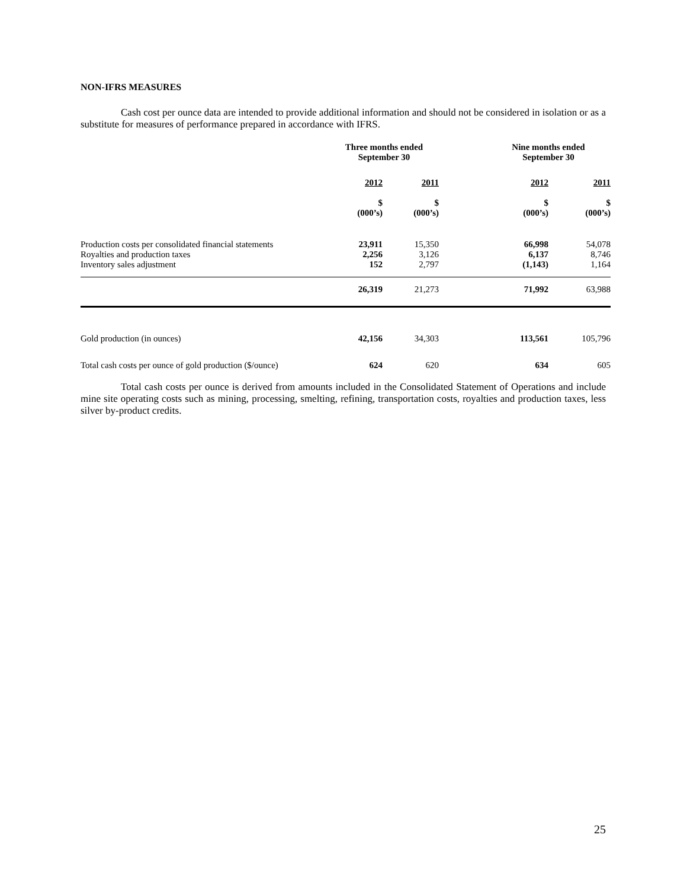NON-IFRS MEASURES
Cash cost per ounce data are intended to provide additional information and should not be considered in isolation or as a substitute for measures of performance prepared in accordance with IFRS.
| | Three months ended September 30 | | Nine months ended September 30 | |
| --- | --- | --- | --- | --- |
| | 2012 | 2011 | 2012 | 2011 |
| | $ (000’s) | $ (000’s) | $ (000’s) | $ (000’s) |
| Production costs per consolidated financial statements Royalties and production taxes Inventory sales adjustment | 23,911 2,256 152 | 15,350 3,126 2,797 | 66,998 6,137 (1,143) | 54,078 8,746 1,164 |
| | 26,319 | 21,273 | 71,992 | 63,988 |
| Gold production (in ounces) | 42,156 | 34,303 | 113,561 | 105,796 |
| Total cash costs per ounce of gold production ($/ounce) | 624 | 620 | 634 | 605 |
Total cash costs per ounce is derived from amounts included in the Consolidated Statement of Operations and include mine site operating costs such as mining, processing, smelting, refining, transportation costs, royalties and production taxes, less silver by-product credits.
25